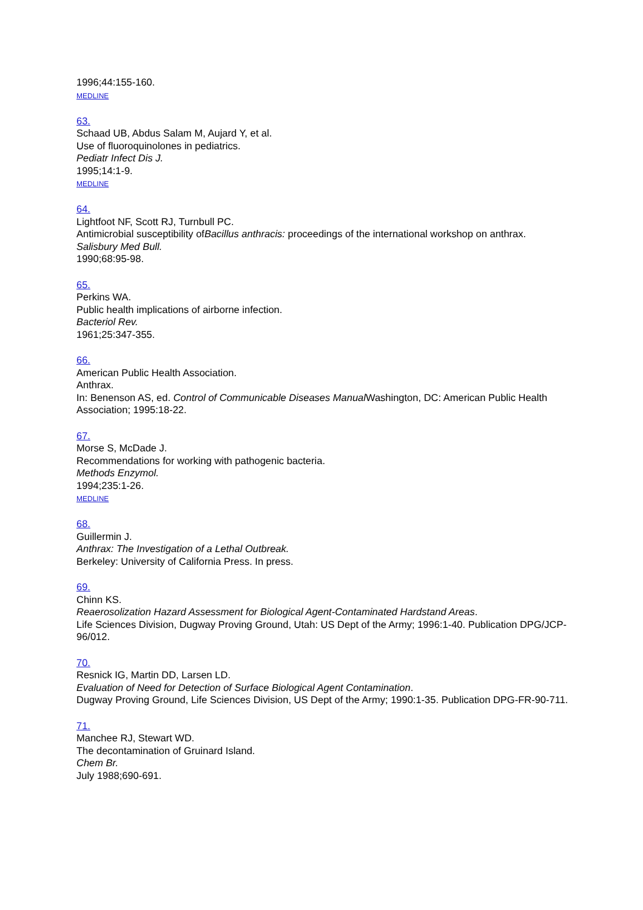1996;44:155-160.
MEDLINE
63.
Schaad UB, Abdus Salam M, Aujard Y, et al.
Use of fluoroquinolones in pediatrics.
Pediatr Infect Dis J.
1995;14:1-9.
MEDLINE
64.
Lightfoot NF, Scott RJ, Turnbull PC.
Antimicrobial susceptibility ofBacillus anthracis: proceedings of the international workshop on anthrax.
Salisbury Med Bull.
1990;68:95-98.
65.
Perkins WA.
Public health implications of airborne infection.
Bacteriol Rev.
1961;25:347-355.
66.
American Public Health Association.
Anthrax.
In: Benenson AS, ed. Control of Communicable Diseases Manual Washington, DC: American Public Health Association; 1995:18-22.
67.
Morse S, McDade J.
Recommendations for working with pathogenic bacteria.
Methods Enzymol.
1994;235:1-26.
MEDLINE
68.
Guillermin J.
Anthrax: The Investigation of a Lethal Outbreak.
Berkeley: University of California Press. In press.
69.
Chinn KS.
Reaerosolization Hazard Assessment for Biological Agent-Contaminated Hardstand Areas.
Life Sciences Division, Dugway Proving Ground, Utah: US Dept of the Army; 1996:1-40. Publication DPG/JCP-96/012.
70.
Resnick IG, Martin DD, Larsen LD.
Evaluation of Need for Detection of Surface Biological Agent Contamination.
Dugway Proving Ground, Life Sciences Division, US Dept of the Army; 1990:1-35. Publication DPG-FR-90-711.
71.
Manchee RJ, Stewart WD.
The decontamination of Gruinard Island.
Chem Br.
July 1988;690-691.